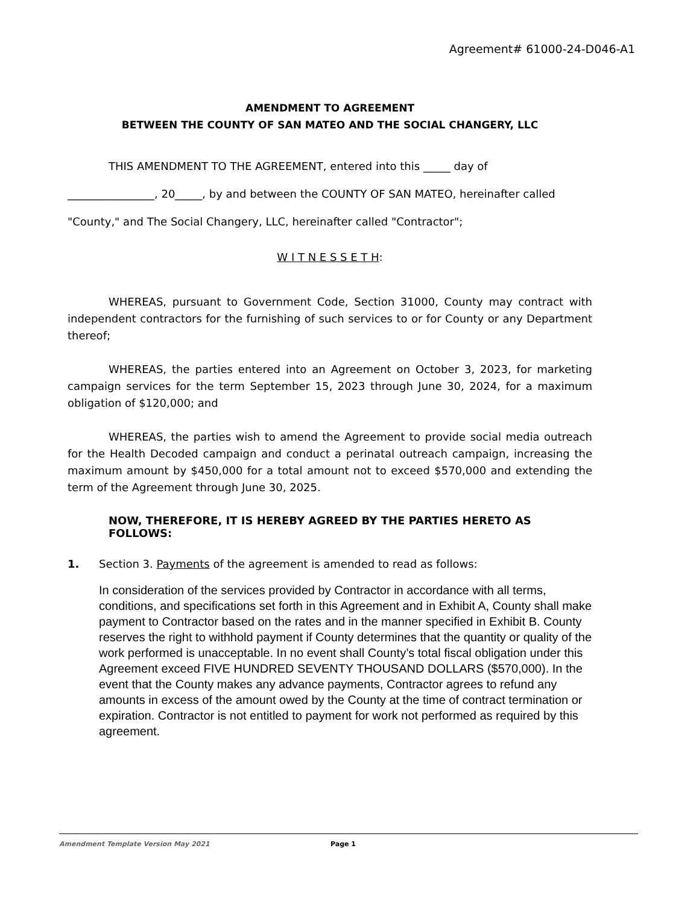Agreement# 61000-24-D046-A1
AMENDMENT TO AGREEMENT
BETWEEN THE COUNTY OF SAN MATEO AND THE SOCIAL CHANGERY, LLC
THIS AMENDMENT TO THE AGREEMENT, entered into this _____ day of
________________, 20_____, by and between the COUNTY OF SAN MATEO, hereinafter called
"County," and The Social Changery, LLC, hereinafter called "Contractor";
W I T N E S S E T H:
WHEREAS, pursuant to Government Code, Section 31000, County may contract with independent contractors for the furnishing of such services to or for County or any Department thereof;
WHEREAS, the parties entered into an Agreement on October 3, 2023, for marketing campaign services for the term September 15, 2023 through June 30, 2024, for a maximum obligation of $120,000; and
WHEREAS, the parties wish to amend the Agreement to provide social media outreach for the Health Decoded campaign and conduct a perinatal outreach campaign, increasing the maximum amount by $450,000 for a total amount not to exceed $570,000 and extending the term of the Agreement through June 30, 2025.
NOW, THEREFORE, IT IS HEREBY AGREED BY THE PARTIES HERETO AS FOLLOWS:
1. Section 3. Payments of the agreement is amended to read as follows:
In consideration of the services provided by Contractor in accordance with all terms, conditions, and specifications set forth in this Agreement and in Exhibit A, County shall make payment to Contractor based on the rates and in the manner specified in Exhibit B. County reserves the right to withhold payment if County determines that the quantity or quality of the work performed is unacceptable. In no event shall County’s total fiscal obligation under this Agreement exceed FIVE HUNDRED SEVENTY THOUSAND DOLLARS ($570,000). In the event that the County makes any advance payments, Contractor agrees to refund any amounts in excess of the amount owed by the County at the time of contract termination or expiration. Contractor is not entitled to payment for work not performed as required by this agreement.
Amendment Template Version May 2021 Page 1